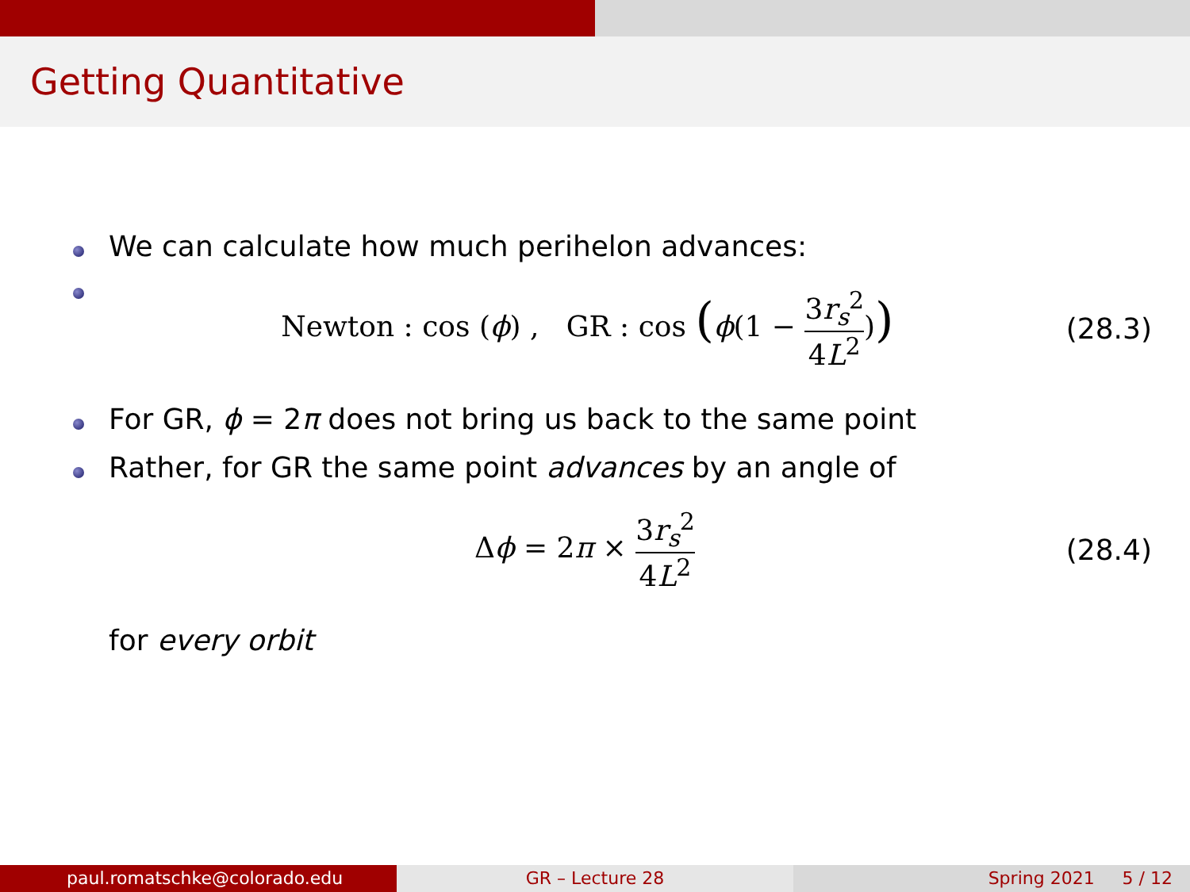Getting Quantitative
We can calculate how much perihelon advances:
Newton : cos (ϕ) , GR : cos (ϕ(1 − 3r<sub>s</sub><sup>2</sup> 4L<sup>2</sup>)) (28.3)
For GR, ϕ = 2π does not bring us back to the same point
Rather, for GR the same point advances by an angle of
Δϕ = 2π × 3r<sub>s</sub><sup>2</sup> 4L<sup>2</sup> (28.4)
for every orbit
paul.romatschke@colorado.edu GR – Lecture 28 Spring 2021 5 / 12